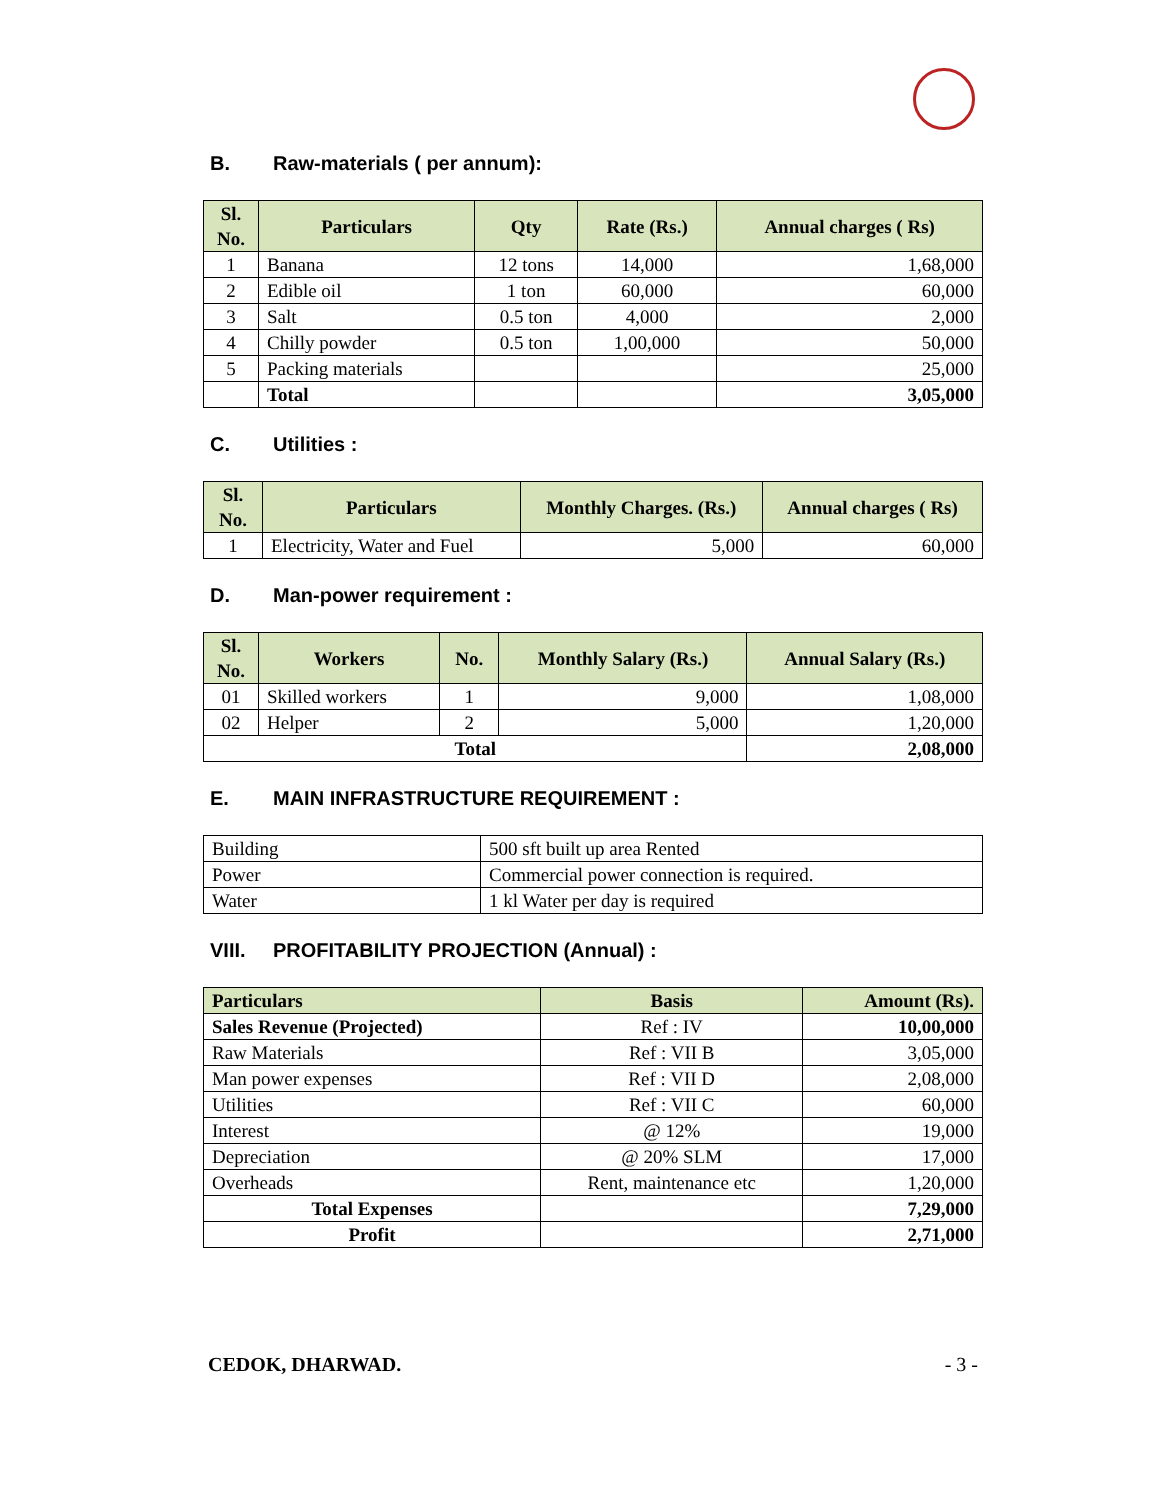B. Raw-materials ( per annum):
| Sl. No. | Particulars | Qty | Rate (Rs.) | Annual charges ( Rs) |
| --- | --- | --- | --- | --- |
| 1 | Banana | 12 tons | 14,000 | 1,68,000 |
| 2 | Edible oil | 1 ton | 60,000 | 60,000 |
| 3 | Salt | 0.5 ton | 4,000 | 2,000 |
| 4 | Chilly powder | 0.5 ton | 1,00,000 | 50,000 |
| 5 | Packing materials | | | 25,000 |
| | Total | | | 3,05,000 |
C. Utilities :
| Sl. No. | Particulars | Monthly Charges. (Rs.) | Annual charges ( Rs) |
| --- | --- | --- | --- |
| 1 | Electricity, Water and Fuel | 5,000 | 60,000 |
D. Man-power requirement :
| Sl. No. | Workers | No. | Monthly Salary (Rs.) | Annual Salary (Rs.) |
| --- | --- | --- | --- | --- |
| 01 | Skilled workers | 1 | 9,000 | 1,08,000 |
| 02 | Helper | 2 | 5,000 | 1,20,000 |
| Total | | | | 2,08,000 |
E. MAIN INFRASTRUCTURE REQUIREMENT :
| Building | 500 sft built up area Rented |
| Power | Commercial power connection is required. |
| Water | 1 kl Water per day is required |
VIII. PROFITABILITY PROJECTION (Annual) :
| Particulars | Basis | Amount (Rs). |
| --- | --- | --- |
| Sales Revenue (Projected) | Ref : IV | 10,00,000 |
| Raw Materials | Ref : VII B | 3,05,000 |
| Man power expenses | Ref : VII D | 2,08,000 |
| Utilities | Ref : VII C | 60,000 |
| Interest | @ 12% | 19,000 |
| Depreciation | @ 20% SLM | 17,000 |
| Overheads | Rent, maintenance etc | 1,20,000 |
| Total Expenses | | 7,29,000 |
| Profit | | 2,71,000 |
CEDOK, DHARWAD. - 3 -